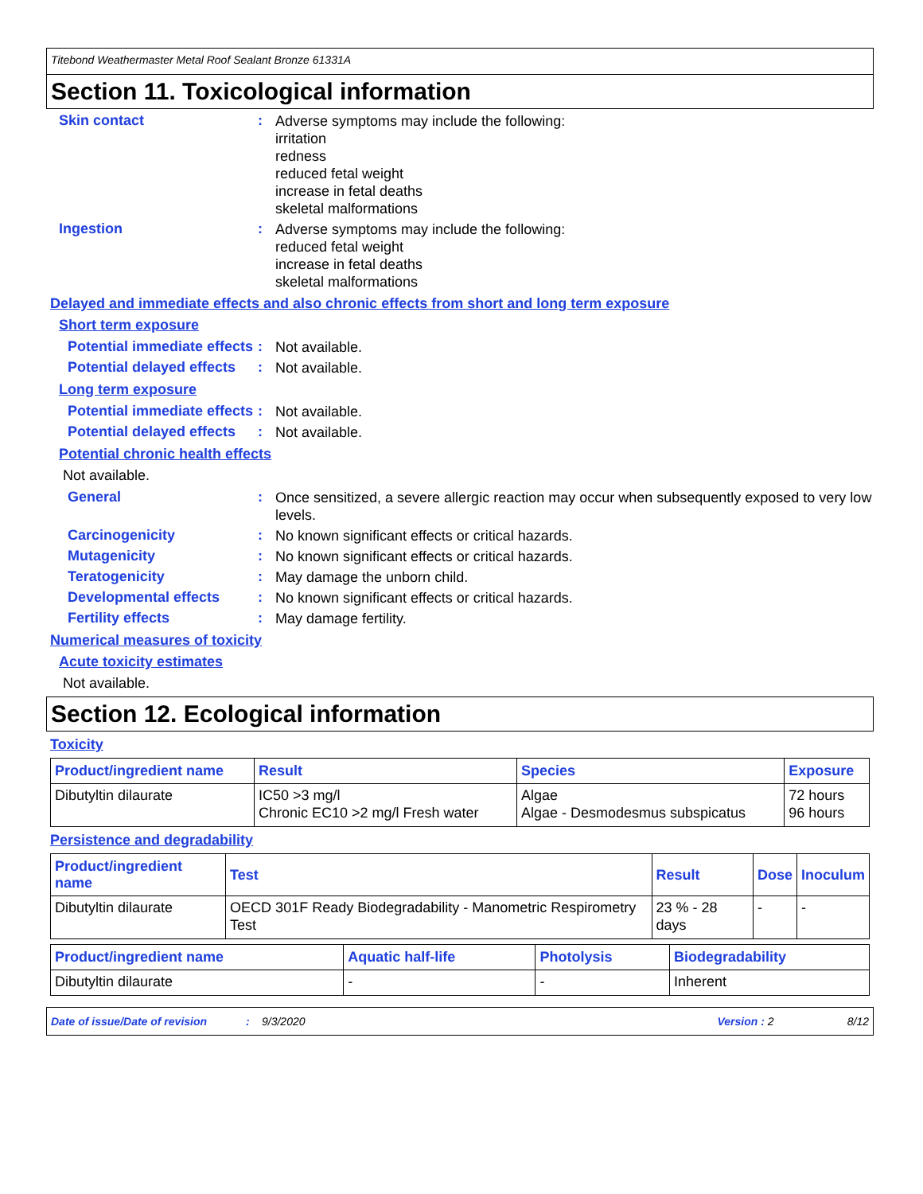Titebond Weathermaster Metal Roof Sealant Bronze 61331A
Section 11. Toxicological information
Skin contact :
Adverse symptoms may include the following:
irritation
redness
reduced fetal weight
increase in fetal deaths
skeletal malformations
Ingestion :
Adverse symptoms may include the following:
reduced fetal weight
increase in fetal deaths
skeletal malformations
Delayed and immediate effects and also chronic effects from short and long term exposure
Short term exposure
Potential immediate effects
:
Not available.
Potential delayed effects
:
Not available.
Long term exposure
Potential immediate effects
:
Not available.
Potential delayed effects
:
Not available.
Potential chronic health effects
Not available.
General :
Once sensitized, a severe allergic reaction may occur when subsequently exposed to very low levels.
Carcinogenicity :
No known significant effects or critical hazards.
Mutagenicity :
No known significant effects or critical hazards.
Teratogenicity :
May damage the unborn child.
Developmental effects :
No known significant effects or critical hazards.
Fertility effects :
May damage fertility.
Numerical measures of toxicity
Acute toxicity estimates
Not available.
Section 12. Ecological information
Toxicity
| Product/ingredient name | Result | Species | Exposure |
| --- | --- | --- | --- |
| Dibutyltin dilaurate | IC50 >3 mg/l Chronic EC10 >2 mg/l Fresh water | Algae Algae - Desmodesmus subspicatus | 72 hours 96 hours |
Persistence and degradability
| Product/ingredient name | Test | Result | Dose | Inoculum |
| --- | --- | --- | --- | --- |
| Dibutyltin dilaurate | OECD 301F Ready Biodegradability - Manometric Respirometry Test | 23 % - 28 days | - | - |
| Product/ingredient name | Aquatic half-life | Photolysis | Biodegradability |
| --- | --- | --- | --- |
| Dibutyltin dilaurate | - | - | Inherent |
Date of issue/Date of revision: 9/3/2020 Version : 2 8/12